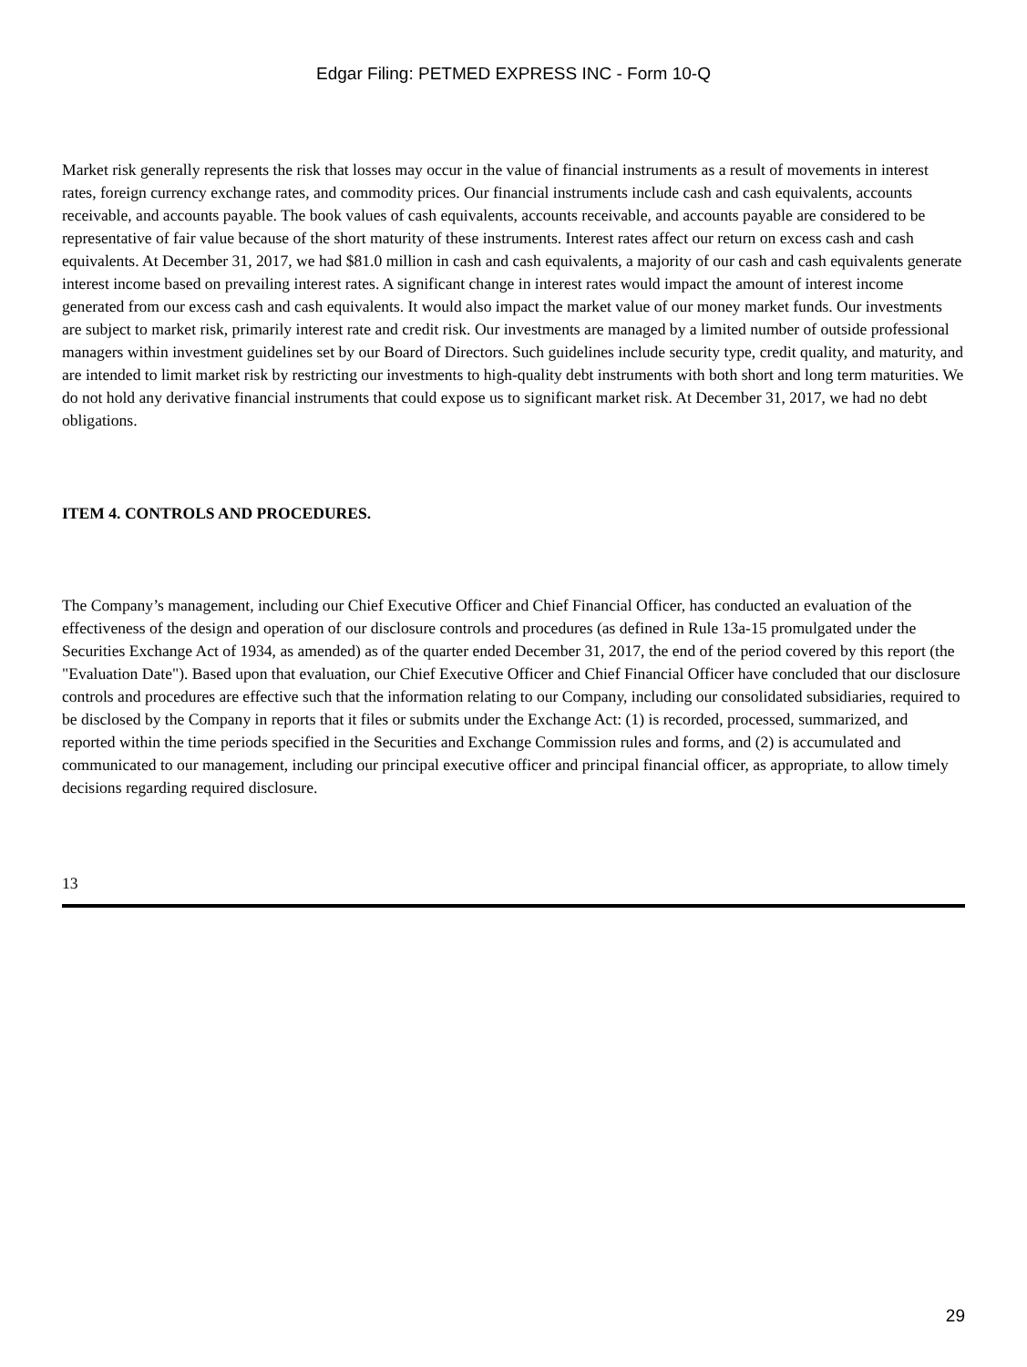Edgar Filing: PETMED EXPRESS INC - Form 10-Q
Market risk generally represents the risk that losses may occur in the value of financial instruments as a result of movements in interest rates, foreign currency exchange rates, and commodity prices. Our financial instruments include cash and cash equivalents, accounts receivable, and accounts payable. The book values of cash equivalents, accounts receivable, and accounts payable are considered to be representative of fair value because of the short maturity of these instruments. Interest rates affect our return on excess cash and cash equivalents. At December 31, 2017, we had $81.0 million in cash and cash equivalents, a majority of our cash and cash equivalents generate interest income based on prevailing interest rates. A significant change in interest rates would impact the amount of interest income generated from our excess cash and cash equivalents. It would also impact the market value of our money market funds. Our investments are subject to market risk, primarily interest rate and credit risk. Our investments are managed by a limited number of outside professional managers within investment guidelines set by our Board of Directors. Such guidelines include security type, credit quality, and maturity, and are intended to limit market risk by restricting our investments to high-quality debt instruments with both short and long term maturities. We do not hold any derivative financial instruments that could expose us to significant market risk. At December 31, 2017, we had no debt obligations.
ITEM 4. CONTROLS AND PROCEDURES.
The Company’s management, including our Chief Executive Officer and Chief Financial Officer, has conducted an evaluation of the effectiveness of the design and operation of our disclosure controls and procedures (as defined in Rule 13a-15 promulgated under the Securities Exchange Act of 1934, as amended) as of the quarter ended December 31, 2017, the end of the period covered by this report (the "Evaluation Date"). Based upon that evaluation, our Chief Executive Officer and Chief Financial Officer have concluded that our disclosure controls and procedures are effective such that the information relating to our Company, including our consolidated subsidiaries, required to be disclosed by the Company in reports that it files or submits under the Exchange Act: (1) is recorded, processed, summarized, and reported within the time periods specified in the Securities and Exchange Commission rules and forms, and (2) is accumulated and communicated to our management, including our principal executive officer and principal financial officer, as appropriate, to allow timely decisions regarding required disclosure.
13
29